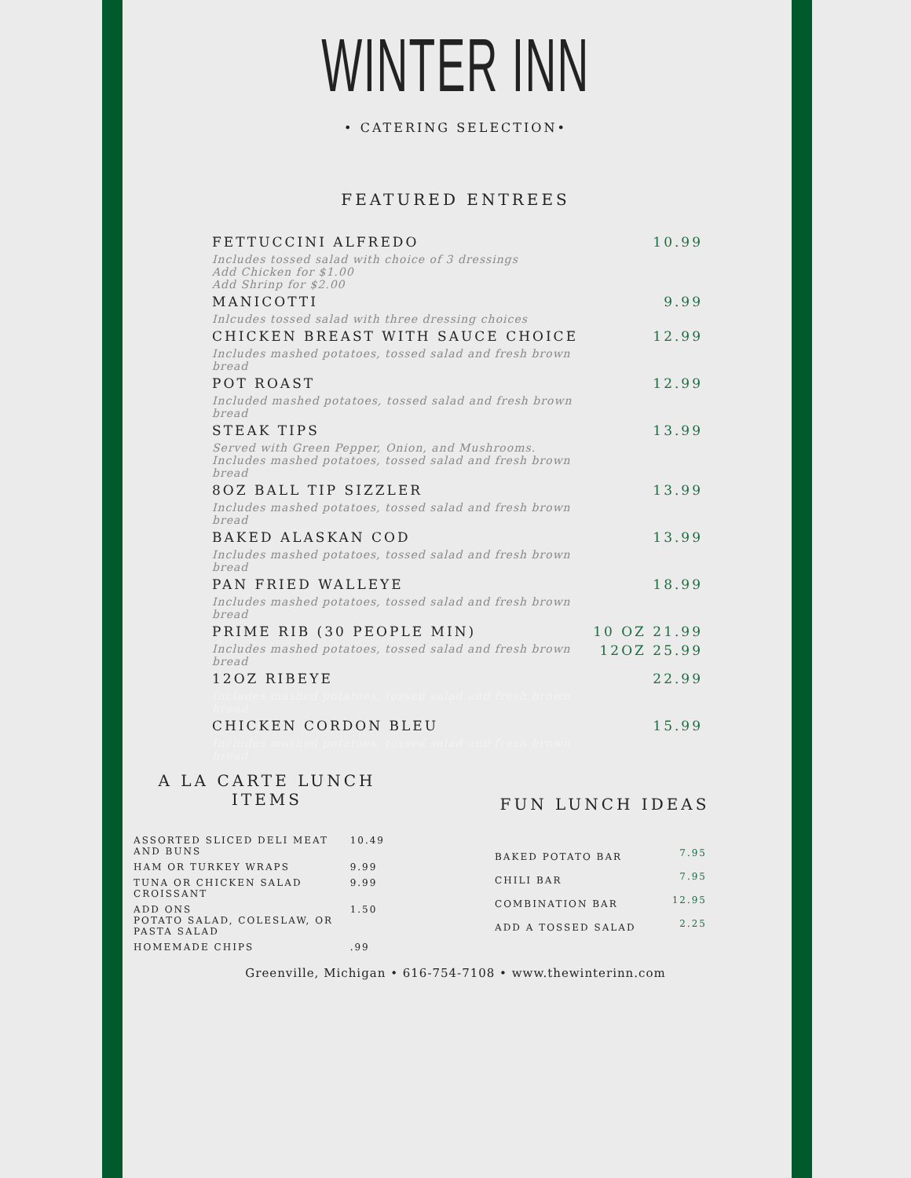WINTER INN
• CATERING SELECTION•
FEATURED ENTREES
| FETTUCCINI ALFREDO | 10.99 |
| Includes tossed salad with choice of 3 dressings Add Chicken for $1.00 Add Shrinp for $2.00 | |
| MANICOTTI | 9.99 |
| Inlcudes tossed salad with three dressing choices | |
| CHICKEN BREAST WITH SAUCE CHOICE | 12.99 |
| Includes mashed potatoes, tossed salad and fresh brown bread | |
| POT ROAST | 12.99 |
| Included mashed potatoes, tossed salad and fresh brown bread | |
| STEAK TIPS | 13.99 |
| Served with Green Pepper, Onion, and Mushrooms. Includes mashed potatoes, tossed salad and fresh brown bread | |
| 8OZ BALL TIP SIZZLER | 13.99 |
| Includes mashed potatoes, tossed salad and fresh brown bread | |
| BAKED ALASKAN COD | 13.99 |
| Includes mashed potatoes, tossed salad and fresh brown bread | |
| PAN FRIED WALLEYE | 18.99 |
| Includes mashed potatoes, tossed salad and fresh brown bread | |
| PRIME RIB (30 PEOPLE MIN) | 10 OZ 21.99 |
| Includes mashed potatoes, tossed salad and fresh brown bread | 12OZ 25.99 |
| 12OZ RIBEYE | 22.99 |
| Includes mashed potatoes, tossed salad and fresh brown bread | |
| CHICKEN CORDON BLEU | 15.99 |
| Includes mashed potatoes, tossed salad and fresh brown bread | |
A LA CARTE LUNCH ITEMS
| ASSORTED SLICED DELI MEAT AND BUNS | 10.49 |
| HAM OR TURKEY WRAPS | 9.99 |
| TUNA OR CHICKEN SALAD CROISSANT | 9.99 |
| ADD ONS POTATO SALAD, COLESLAW, OR PASTA SALAD | 1.50 |
| HOMEMADE CHIPS | .99 |
FUN LUNCH IDEAS
| BAKED POTATO BAR | 7.95 |
| CHILI BAR | 7.95 |
| COMBINATION BAR | 12.95 |
| ADD A TOSSED SALAD | 2.25 |
Greenville, Michigan • 616-754-7108 • www.thewinterinn.com